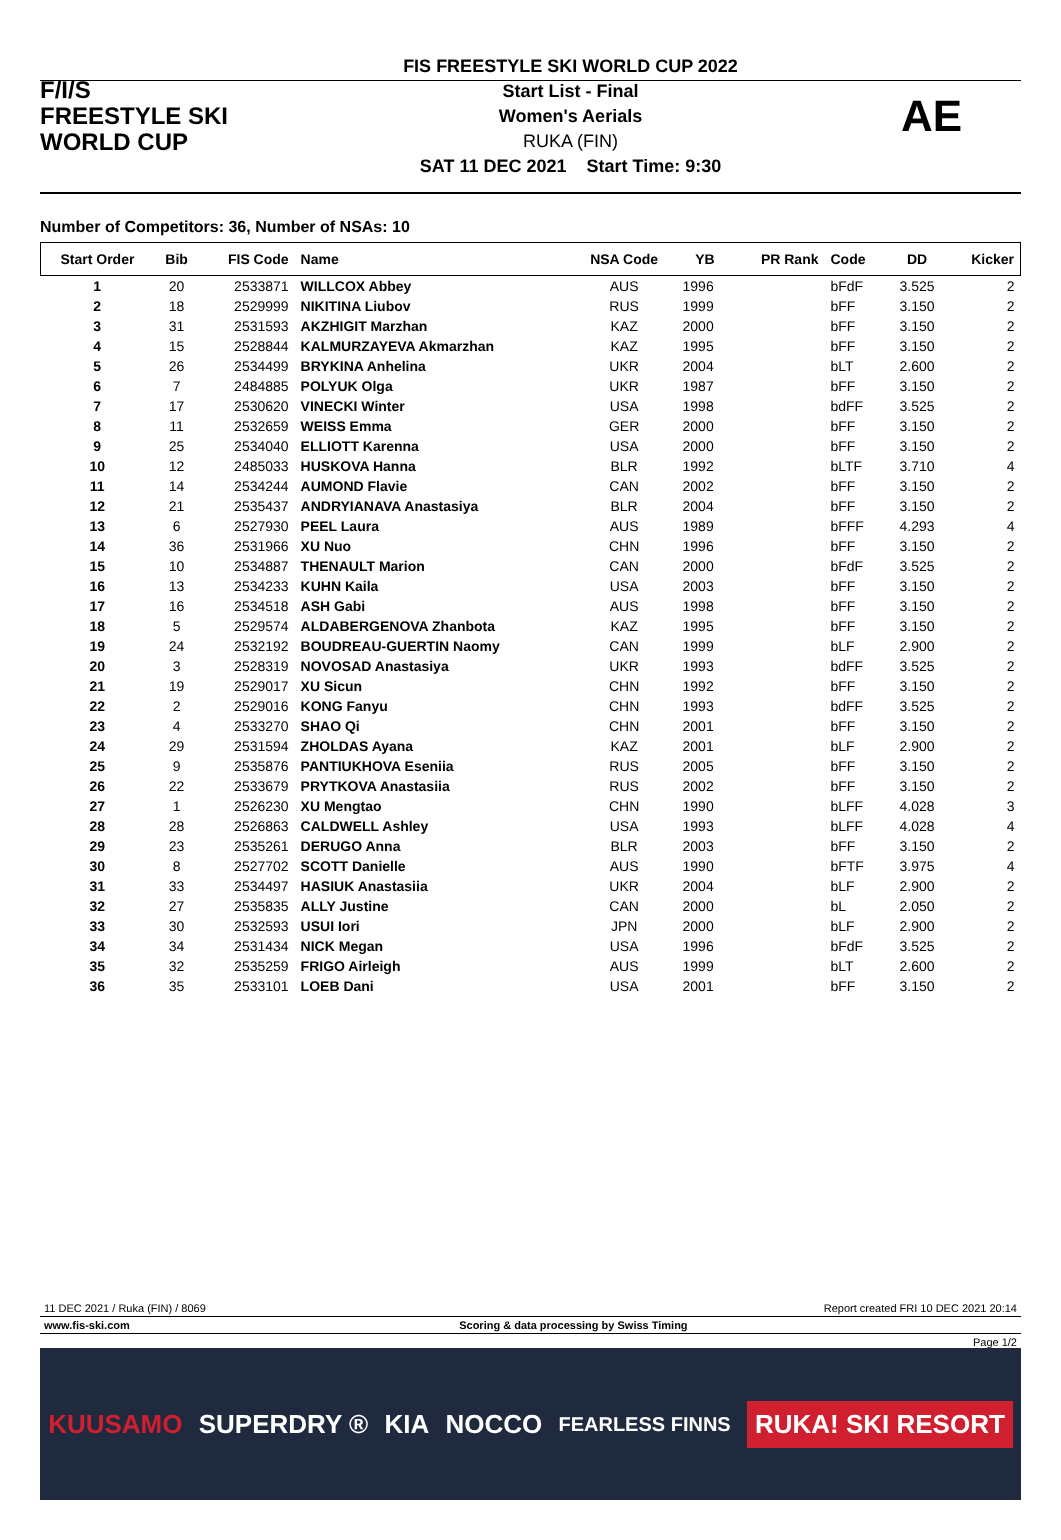F/I/S
FREESTYLE SKI
WORLD CUP
FIS FREESTYLE SKI WORLD CUP 2022
Start List - Final
Women's Aerials
RUKA (FIN)
SAT 11 DEC 2021 Start Time: 9:30
AE
Number of Competitors: 36, Number of NSAs: 10
| Start Order | Bib | FIS Code | Name | NSA Code | YB | PR Rank | Code | DD | Kicker |
| --- | --- | --- | --- | --- | --- | --- | --- | --- | --- |
| 1 | 20 | 2533871 | WILLCOX Abbey | AUS | 1996 | | bFdF | 3.525 | 2 |
| 2 | 18 | 2529999 | NIKITINA Liubov | RUS | 1999 | | bFF | 3.150 | 2 |
| 3 | 31 | 2531593 | AKZHIGIT Marzhan | KAZ | 2000 | | bFF | 3.150 | 2 |
| 4 | 15 | 2528844 | KALMURZAYEVA Akmarzhan | KAZ | 1995 | | bFF | 3.150 | 2 |
| 5 | 26 | 2534499 | BRYKINA Anhelina | UKR | 2004 | | bLT | 2.600 | 2 |
| 6 | 7 | 2484885 | POLYUK Olga | UKR | 1987 | | bFF | 3.150 | 2 |
| 7 | 17 | 2530620 | VINECKI Winter | USA | 1998 | | bdFF | 3.525 | 2 |
| 8 | 11 | 2532659 | WEISS Emma | GER | 2000 | | bFF | 3.150 | 2 |
| 9 | 25 | 2534040 | ELLIOTT Karenna | USA | 2000 | | bFF | 3.150 | 2 |
| 10 | 12 | 2485033 | HUSKOVA Hanna | BLR | 1992 | | bLTF | 3.710 | 4 |
| 11 | 14 | 2534244 | AUMOND Flavie | CAN | 2002 | | bFF | 3.150 | 2 |
| 12 | 21 | 2535437 | ANDRYIANAVA Anastasiya | BLR | 2004 | | bFF | 3.150 | 2 |
| 13 | 6 | 2527930 | PEEL Laura | AUS | 1989 | | bFFF | 4.293 | 4 |
| 14 | 36 | 2531966 | XU Nuo | CHN | 1996 | | bFF | 3.150 | 2 |
| 15 | 10 | 2534887 | THENAULT Marion | CAN | 2000 | | bFdF | 3.525 | 2 |
| 16 | 13 | 2534233 | KUHN Kaila | USA | 2003 | | bFF | 3.150 | 2 |
| 17 | 16 | 2534518 | ASH Gabi | AUS | 1998 | | bFF | 3.150 | 2 |
| 18 | 5 | 2529574 | ALDABERGENOVA Zhanbota | KAZ | 1995 | | bFF | 3.150 | 2 |
| 19 | 24 | 2532192 | BOUDREAU-GUERTIN Naomy | CAN | 1999 | | bLF | 2.900 | 2 |
| 20 | 3 | 2528319 | NOVOSAD Anastasiya | UKR | 1993 | | bdFF | 3.525 | 2 |
| 21 | 19 | 2529017 | XU Sicun | CHN | 1992 | | bFF | 3.150 | 2 |
| 22 | 2 | 2529016 | KONG Fanyu | CHN | 1993 | | bdFF | 3.525 | 2 |
| 23 | 4 | 2533270 | SHAO Qi | CHN | 2001 | | bFF | 3.150 | 2 |
| 24 | 29 | 2531594 | ZHOLDAS Ayana | KAZ | 2001 | | bLF | 2.900 | 2 |
| 25 | 9 | 2535876 | PANTIUKHOVA Eseniia | RUS | 2005 | | bFF | 3.150 | 2 |
| 26 | 22 | 2533679 | PRYTKOVA Anastasiia | RUS | 2002 | | bFF | 3.150 | 2 |
| 27 | 1 | 2526230 | XU Mengtao | CHN | 1990 | | bLFF | 4.028 | 3 |
| 28 | 28 | 2526863 | CALDWELL Ashley | USA | 1993 | | bLFF | 4.028 | 4 |
| 29 | 23 | 2535261 | DERUGO Anna | BLR | 2003 | | bFF | 3.150 | 2 |
| 30 | 8 | 2527702 | SCOTT Danielle | AUS | 1990 | | bFTF | 3.975 | 4 |
| 31 | 33 | 2534497 | HASIUK Anastasiia | UKR | 2004 | | bLF | 2.900 | 2 |
| 32 | 27 | 2535835 | ALLY Justine | CAN | 2000 | | bL | 2.050 | 2 |
| 33 | 30 | 2532593 | USUI Iori | JPN | 2000 | | bLF | 2.900 | 2 |
| 34 | 34 | 2531434 | NICK Megan | USA | 1996 | | bFdF | 3.525 | 2 |
| 35 | 32 | 2535259 | FRIGO Airleigh | AUS | 1999 | | bLT | 2.600 | 2 |
| 36 | 35 | 2533101 | LOEB Dani | USA | 2001 | | bFF | 3.150 | 2 |
11 DEC 2021 / Ruka (FIN) / 8069 Report created FRI 10 DEC 2021 20:14
www.fis-ski.com Scoring & data processing by Swiss Timing
Page 1/2
KUUSAMO SUPERDRY ® KIA NOCCO FEARLESS FINNS RUKA! SKI RESORT